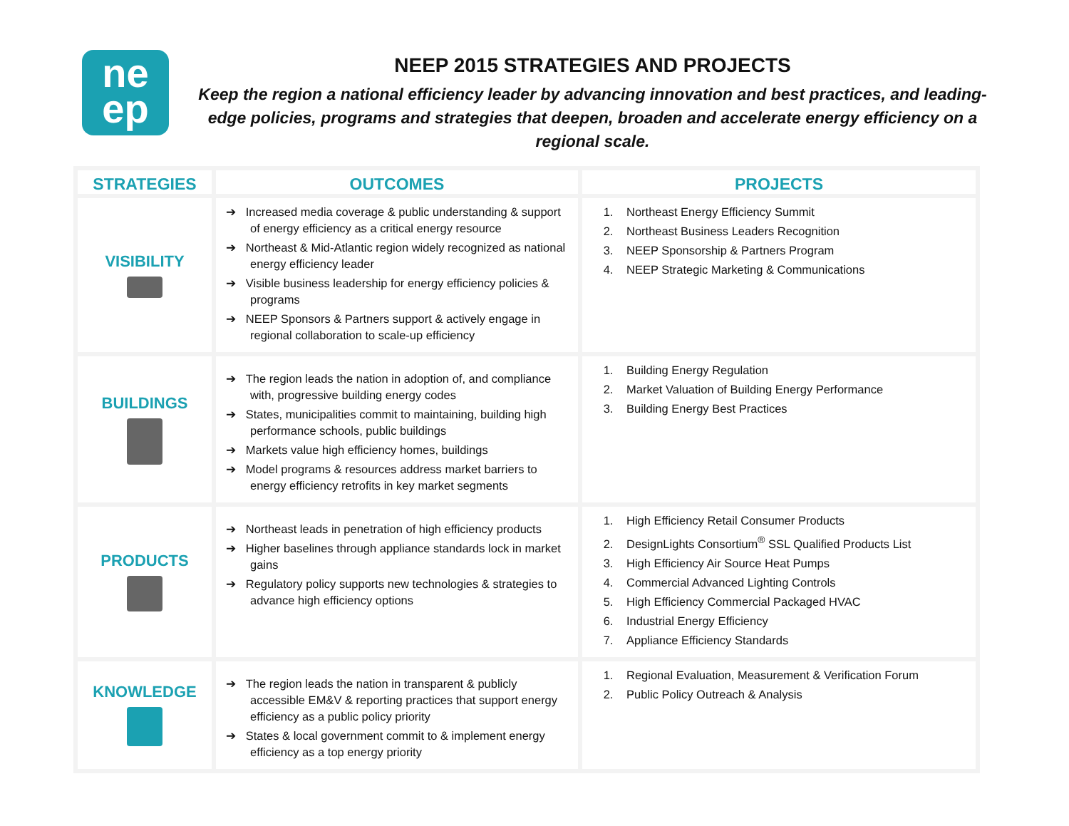ne
ep
NEEP 2015 STRATEGIES AND PROJECTS
Keep the region a national efficiency leader by advancing innovation and best practices, and leading-edge policies, programs and strategies that deepen, broaden and accelerate energy efficiency on a regional scale.
| STRATEGIES | OUTCOMES | PROJECTS |
| --- | --- | --- |
| VISIBILITY | ➔ Increased media coverage & public understanding & support of energy efficiency as a critical energy resource ➔ Northeast & Mid-Atlantic region widely recognized as national energy efficiency leader ➔ Visible business leadership for energy efficiency policies & programs ➔ NEEP Sponsors & Partners support & actively engage in regional collaboration to scale-up efficiency | 1. Northeast Energy Efficiency Summit 2. Northeast Business Leaders Recognition 3. NEEP Sponsorship & Partners Program 4. NEEP Strategic Marketing & Communications |
| BUILDINGS | ➔ The region leads the nation in adoption of, and compliance with, progressive building energy codes ➔ States, municipalities commit to maintaining, building high performance schools, public buildings ➔ Markets value high efficiency homes, buildings ➔ Model programs & resources address market barriers to energy efficiency retrofits in key market segments | 1. Building Energy Regulation 2. Market Valuation of Building Energy Performance 3. Building Energy Best Practices |
| PRODUCTS | ➔ Northeast leads in penetration of high efficiency products ➔ Higher baselines through appliance standards lock in market gains ➔ Regulatory policy supports new technologies & strategies to advance high efficiency options | 1. High Efficiency Retail Consumer Products 2. DesignLights Consortium<sup>®</sup> SSL Qualified Products List 3. High Efficiency Air Source Heat Pumps 4. Commercial Advanced Lighting Controls 5. High Efficiency Commercial Packaged HVAC 6. Industrial Energy Efficiency 7. Appliance Efficiency Standards |
| KNOWLEDGE | ➔ The region leads the nation in transparent & publicly accessible EM&V & reporting practices that support energy efficiency as a public policy priority ➔ States & local government commit to & implement energy efficiency as a top energy priority | 1. Regional Evaluation, Measurement & Verification Forum 2. Public Policy Outreach & Analysis |